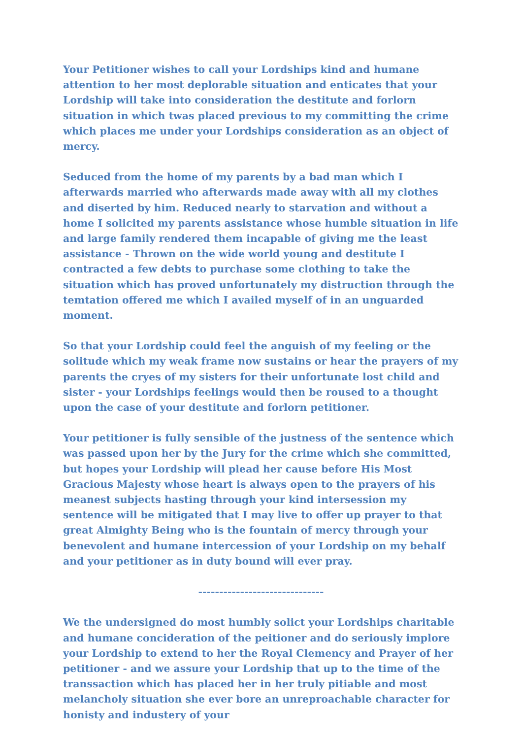Your Petitioner wishes to call your Lordships kind and humane attention to her most deplorable situation and enticates that your Lordship will take into consideration the destitute and forlorn situation in which twas placed previous to my committing the crime which places me under your Lordships consideration as an object of mercy.
Seduced from the home of my parents by a bad man which I afterwards married who afterwards made away with all my clothes and diserted by him. Reduced nearly to starvation and without a home I solicited my parents assistance whose humble situation in life and large family rendered them incapable of giving me the least assistance - Thrown on the wide world young and destitute I contracted a few debts to purchase some clothing to take the situation which has proved unfortunately my distruction through the temtation offered me which I availed myself of in an unguarded moment.
So that your Lordship could feel the anguish of my feeling or the solitude which my weak frame now sustains or hear the prayers of my parents the cryes of my sisters for their unfortunate lost child and sister - your Lordships feelings would then be roused to a thought upon the case of your destitute and forlorn petitioner.
Your petitioner is fully sensible of the justness of the sentence which was passed upon her by the Jury for the crime which she committed, but hopes your Lordship will plead her cause before His Most Gracious Majesty whose heart is always open to the prayers of his meanest subjects hasting through your kind intersession my sentence will be mitigated that I may live to offer up prayer to that great Almighty Being who is the fountain of mercy through your benevolent and humane intercession of your Lordship on my behalf and your petitioner as in duty bound will ever pray.
------------------------------
We the undersigned do most humbly solict your Lordships charitable and humane concideration of the peitioner and do seriously implore your Lordship to extend to her the Royal Clemency and Prayer of her petitioner - and we assure your Lordship that up to the time of the transsaction which has placed her in her truly pitiable and most melancholy situation she ever bore an unreproachable character for honisty and industery of your